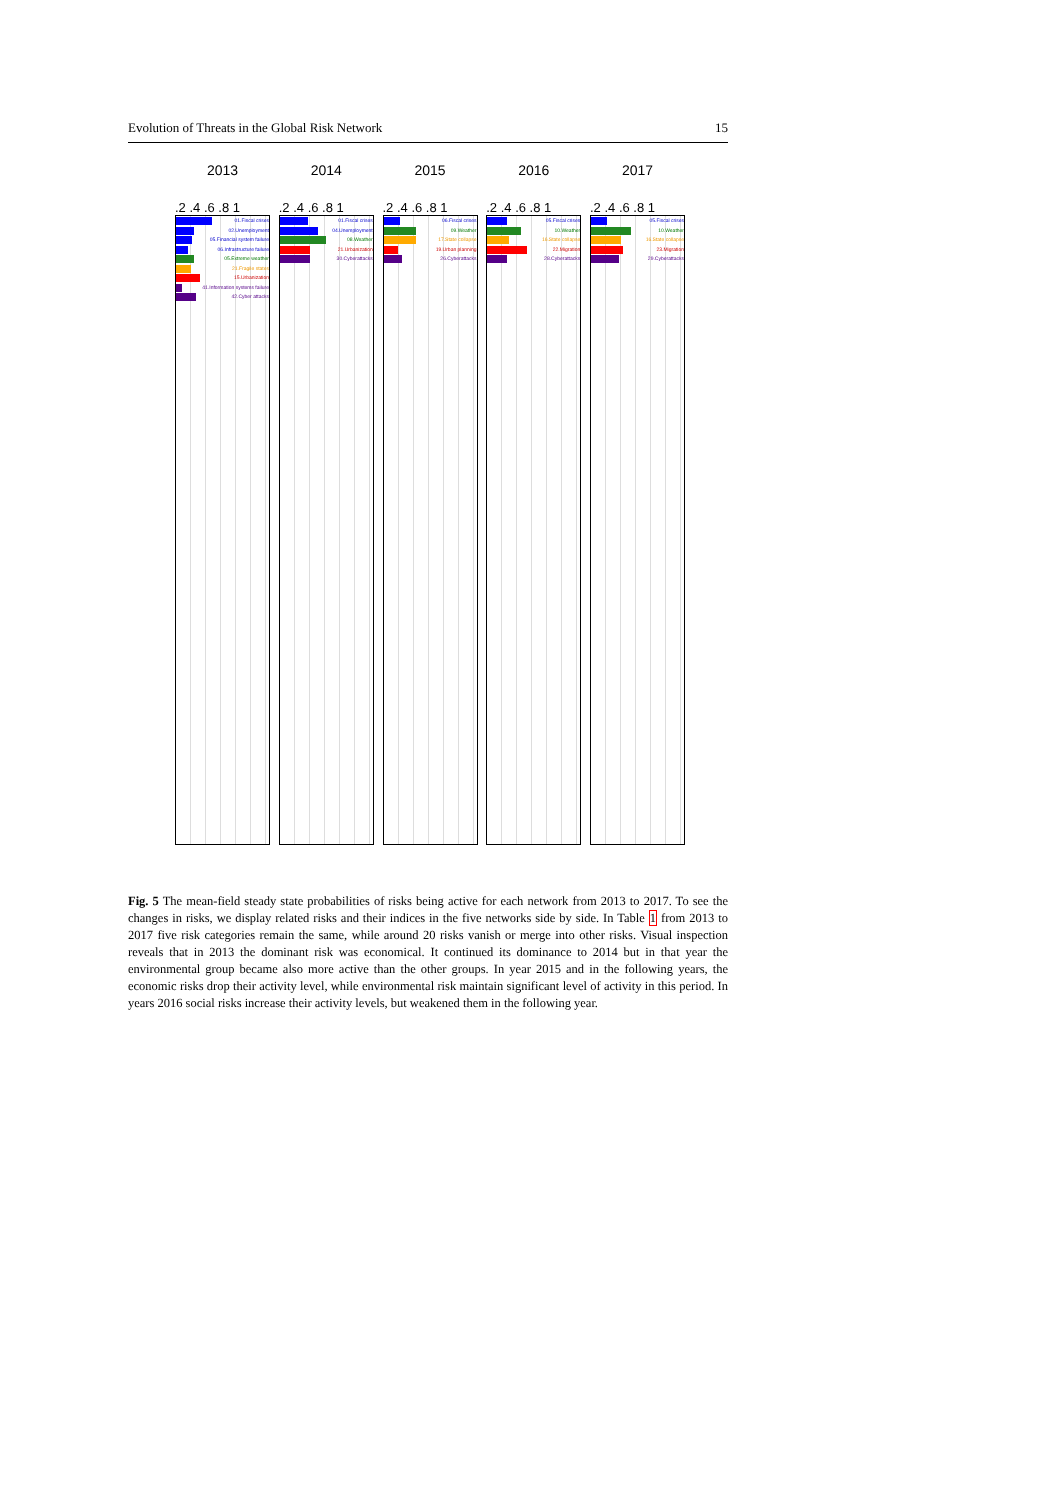Evolution of Threats in the Global Risk Network 15
2013
.2 .4 .6 .8 1
01.Fiscal crises
02.Unemployment
05.Financial system failure
06.Infrastructure failure
05.Extreme weather
21.Fragile states
15.Urbanization
41.Information systems failure
42.Cyber attacks
2014
.2 .4 .6 .8 1
01.Fiscal crises
04.Unemployment
08.Weather
21.Urbanization
30.Cyberattacks
2015
.2 .4 .6 .8 1
06.Fiscal crises
09.Weather
17.State collapse
19.Urban planning
26.Cyberattacks
2016
.2 .4 .6 .8 1
05.Fiscal crises
10.Weather
16.State collapse
22.Migration
28.Cyberattacks
2017
.2 .4 .6 .8 1
05.Fiscal crises
10.Weather
16.State collapse
23.Migration
29.Cyberattacks
Fig. 5 The mean-field steady state probabilities of risks being active for each network from 2013 to 2017. To see the changes in risks, we display related risks and their indices in the five networks side by side. In Table 1 from 2013 to 2017 five risk categories remain the same, while around 20 risks vanish or merge into other risks. Visual inspection reveals that in 2013 the dominant risk was economical. It continued its dominance to 2014 but in that year the environmental group became also more active than the other groups. In year 2015 and in the following years, the economic risks drop their activity level, while environmental risk maintain significant level of activity in this period. In years 2016 social risks increase their activity levels, but weakened them in the following year.